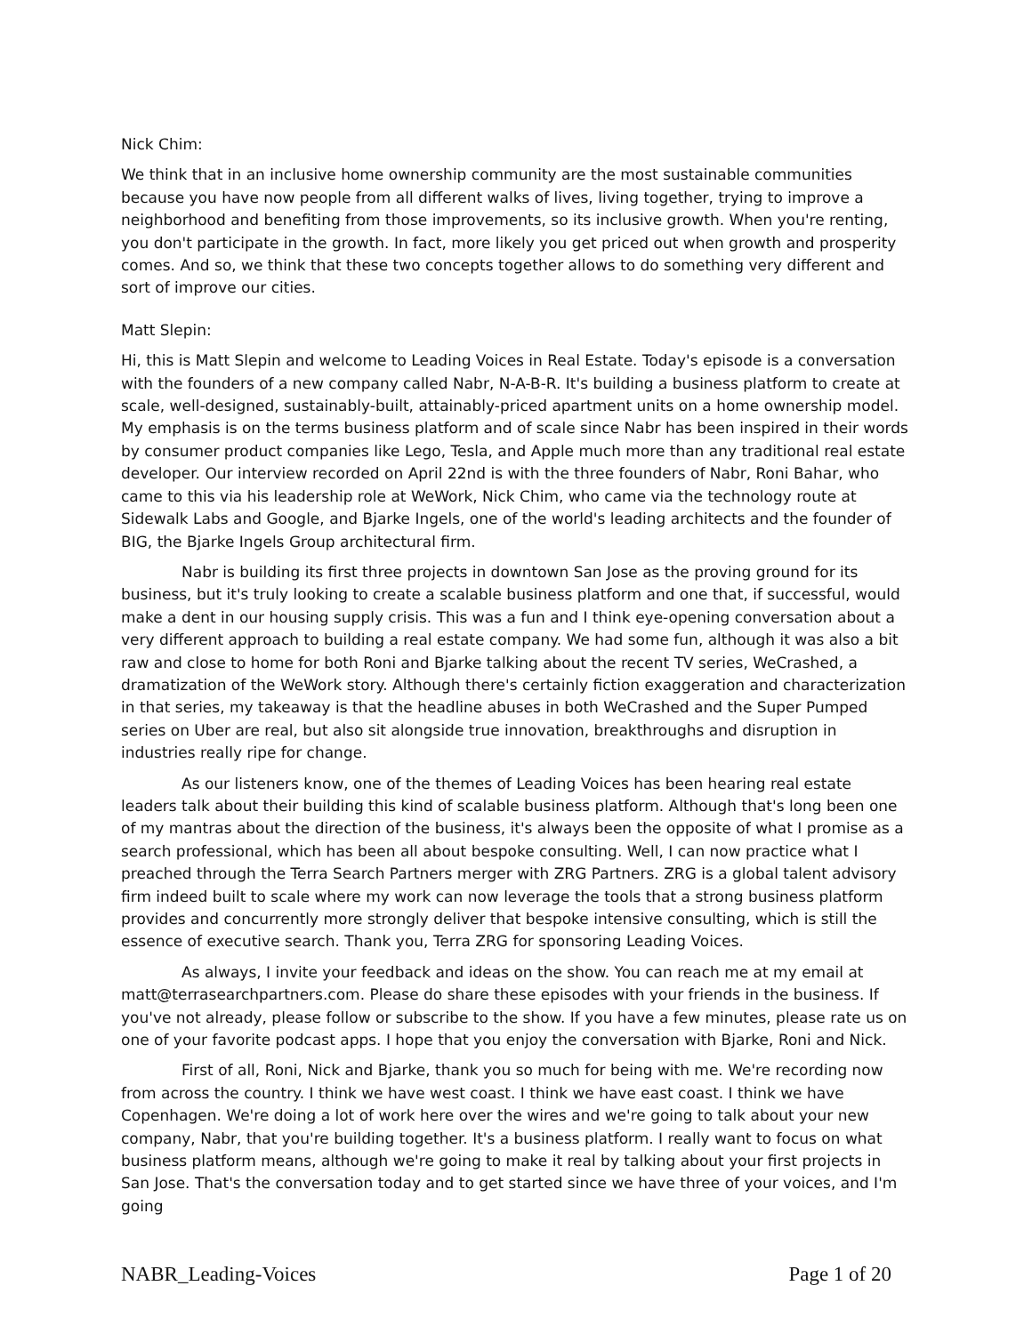Nick Chim:
We think that in an inclusive home ownership community are the most sustainable communities because you have now people from all different walks of lives, living together, trying to improve a neighborhood and benefiting from those improvements, so its inclusive growth. When you're renting, you don't participate in the growth. In fact, more likely you get priced out when growth and prosperity comes. And so, we think that these two concepts together allows to do something very different and sort of improve our cities.
Matt Slepin:
Hi, this is Matt Slepin and welcome to Leading Voices in Real Estate. Today's episode is a conversation with the founders of a new company called Nabr, N-A-B-R. It's building a business platform to create at scale, well-designed, sustainably-built, attainably-priced apartment units on a home ownership model. My emphasis is on the terms business platform and of scale since Nabr has been inspired in their words by consumer product companies like Lego, Tesla, and Apple much more than any traditional real estate developer. Our interview recorded on April 22nd is with the three founders of Nabr, Roni Bahar, who came to this via his leadership role at WeWork, Nick Chim, who came via the technology route at Sidewalk Labs and Google, and Bjarke Ingels, one of the world's leading architects and the founder of BIG, the Bjarke Ingels Group architectural firm.
Nabr is building its first three projects in downtown San Jose as the proving ground for its business, but it's truly looking to create a scalable business platform and one that, if successful, would make a dent in our housing supply crisis. This was a fun and I think eye-opening conversation about a very different approach to building a real estate company. We had some fun, although it was also a bit raw and close to home for both Roni and Bjarke talking about the recent TV series, WeCrashed, a dramatization of the WeWork story. Although there's certainly fiction exaggeration and characterization in that series, my takeaway is that the headline abuses in both WeCrashed and the Super Pumped series on Uber are real, but also sit alongside true innovation, breakthroughs and disruption in industries really ripe for change.
As our listeners know, one of the themes of Leading Voices has been hearing real estate leaders talk about their building this kind of scalable business platform. Although that's long been one of my mantras about the direction of the business, it's always been the opposite of what I promise as a search professional, which has been all about bespoke consulting. Well, I can now practice what I preached through the Terra Search Partners merger with ZRG Partners. ZRG is a global talent advisory firm indeed built to scale where my work can now leverage the tools that a strong business platform provides and concurrently more strongly deliver that bespoke intensive consulting, which is still the essence of executive search. Thank you, Terra ZRG for sponsoring Leading Voices.
As always, I invite your feedback and ideas on the show. You can reach me at my email at matt@terrasearchpartners.com. Please do share these episodes with your friends in the business. If you've not already, please follow or subscribe to the show. If you have a few minutes, please rate us on one of your favorite podcast apps. I hope that you enjoy the conversation with Bjarke, Roni and Nick.
First of all, Roni, Nick and Bjarke, thank you so much for being with me. We're recording now from across the country. I think we have west coast. I think we have east coast. I think we have Copenhagen. We're doing a lot of work here over the wires and we're going to talk about your new company, Nabr, that you're building together. It's a business platform. I really want to focus on what business platform means, although we're going to make it real by talking about your first projects in San Jose. That's the conversation today and to get started since we have three of your voices, and I'm going
NABR_Leading-Voices Page 1 of 20